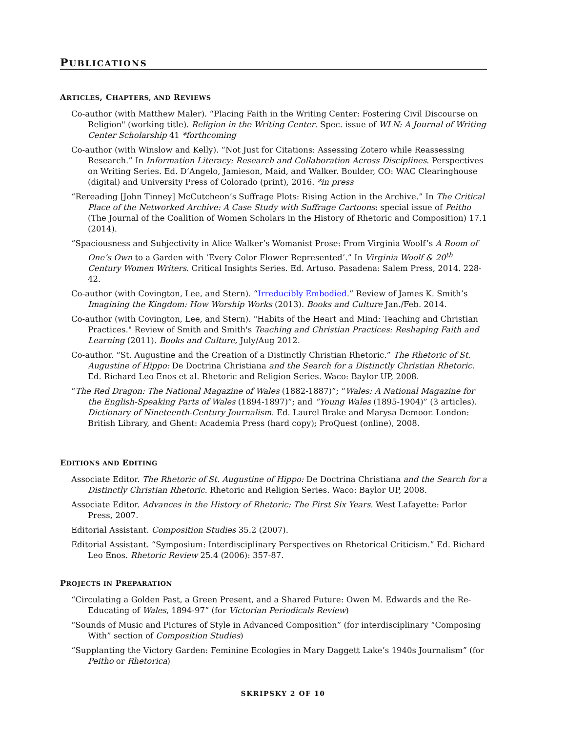PUBLICATIONS
ARTICLES, CHAPTERS, AND REVIEWS
Co-author (with Matthew Maler). “Placing Faith in the Writing Center: Fostering Civil Discourse on Religion" (working title). Religion in the Writing Center. Spec. issue of WLN: A Journal of Writing Center Scholarship 41 *forthcoming
Co-author (with Winslow and Kelly). “Not Just for Citations: Assessing Zotero while Reassessing Research.” In Information Literacy: Research and Collaboration Across Disciplines. Perspectives on Writing Series. Ed. D’Angelo, Jamieson, Maid, and Walker. Boulder, CO: WAC Clearinghouse (digital) and University Press of Colorado (print), 2016. *in press
“Rereading [John Tinney] McCutcheon’s Suffrage Plots: Rising Action in the Archive.” In The Critical Place of the Networked Archive: A Case Study with Suffrage Cartoons: special issue of Peitho (The Journal of the Coalition of Women Scholars in the History of Rhetoric and Composition) 17.1 (2014).
“Spaciousness and Subjectivity in Alice Walker’s Womanist Prose: From Virginia Woolf’s A Room of One’s Own to a Garden with ‘Every Color Flower Represented’.” In Virginia Woolf & 20<sup>th</sup> Century Women Writers. Critical Insights Series. Ed. Artuso. Pasadena: Salem Press, 2014. 228-42.
Co-author (with Covington, Lee, and Stern). “Irreducibly Embodied.” Review of James K. Smith’s Imagining the Kingdom: How Worship Works (2013). Books and Culture Jan./Feb. 2014.
Co-author (with Covington, Lee, and Stern). "Habits of the Heart and Mind: Teaching and Christian Practices." Review of Smith and Smith's Teaching and Christian Practices: Reshaping Faith and Learning (2011). Books and Culture, July/Aug 2012.
Co-author. “St. Augustine and the Creation of a Distinctly Christian Rhetoric.” The Rhetoric of St. Augustine of Hippo: De Doctrina Christiana and the Search for a Distinctly Christian Rhetoric. Ed. Richard Leo Enos et al. Rhetoric and Religion Series. Waco: Baylor UP, 2008.
“The Red Dragon: The National Magazine of Wales (1882-1887)”; “Wales: A National Magazine for the English-Speaking Parts of Wales (1894-1897)”; and “Young Wales (1895-1904)” (3 articles). Dictionary of Nineteenth-Century Journalism. Ed. Laurel Brake and Marysa Demoor. London: British Library, and Ghent: Academia Press (hard copy); ProQuest (online), 2008.
EDITIONS AND EDITING
Associate Editor. The Rhetoric of St. Augustine of Hippo: De Doctrina Christiana and the Search for a Distinctly Christian Rhetoric. Rhetoric and Religion Series. Waco: Baylor UP, 2008.
Associate Editor. Advances in the History of Rhetoric: The First Six Years. West Lafayette: Parlor Press, 2007.
Editorial Assistant. Composition Studies 35.2 (2007).
Editorial Assistant. “Symposium: Interdisciplinary Perspectives on Rhetorical Criticism.” Ed. Richard Leo Enos. Rhetoric Review 25.4 (2006): 357-87.
PROJECTS IN PREPARATION
“Circulating a Golden Past, a Green Present, and a Shared Future: Owen M. Edwards and the Re-Educating of Wales, 1894-97” (for Victorian Periodicals Review)
“Sounds of Music and Pictures of Style in Advanced Composition” (for interdisciplinary “Composing With” section of Composition Studies)
“Supplanting the Victory Garden: Feminine Ecologies in Mary Daggett Lake’s 1940s Journalism” (for Peitho or Rhetorica)
SKRIPSKY 2 OF 10